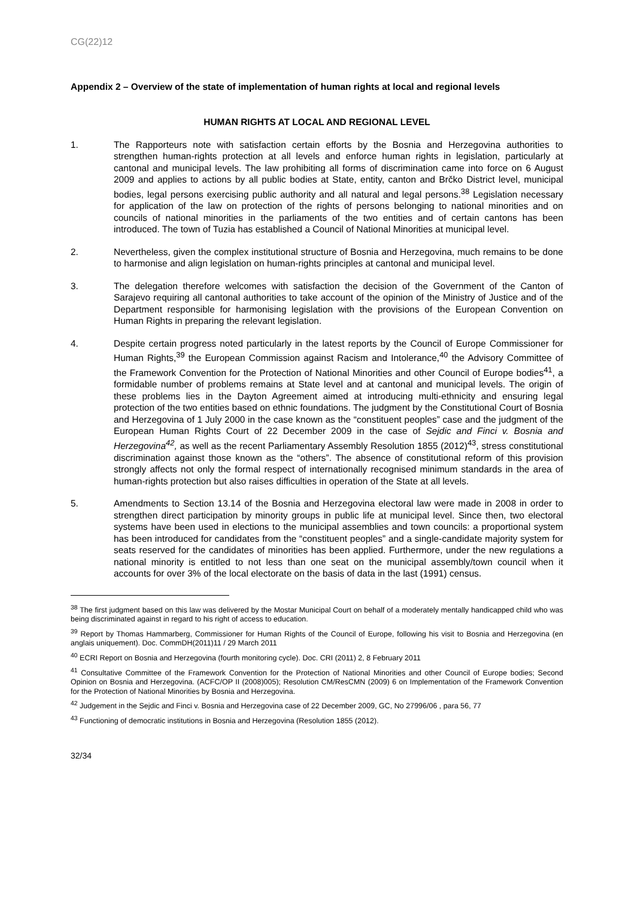CG(22)12
Appendix 2 – Overview of the state of implementation of human rights at local and regional levels
HUMAN RIGHTS AT LOCAL AND REGIONAL LEVEL
1. The Rapporteurs note with satisfaction certain efforts by the Bosnia and Herzegovina authorities to strengthen human-rights protection at all levels and enforce human rights in legislation, particularly at cantonal and municipal levels. The law prohibiting all forms of discrimination came into force on 6 August 2009 and applies to actions by all public bodies at State, entity, canton and Brčko District level, municipal bodies, legal persons exercising public authority and all natural and legal persons.<sup>38</sup> Legislation necessary for application of the law on protection of the rights of persons belonging to national minorities and on councils of national minorities in the parliaments of the two entities and of certain cantons has been introduced. The town of Tuzia has established a Council of National Minorities at municipal level.
2. Nevertheless, given the complex institutional structure of Bosnia and Herzegovina, much remains to be done to harmonise and align legislation on human-rights principles at cantonal and municipal level.
3. The delegation therefore welcomes with satisfaction the decision of the Government of the Canton of Sarajevo requiring all cantonal authorities to take account of the opinion of the Ministry of Justice and of the Department responsible for harmonising legislation with the provisions of the European Convention on Human Rights in preparing the relevant legislation.
4. Despite certain progress noted particularly in the latest reports by the Council of Europe Commissioner for Human Rights,<sup>39</sup> the European Commission against Racism and Intolerance,<sup>40</sup> the Advisory Committee of the Framework Convention for the Protection of National Minorities and other Council of Europe bodies<sup>41</sup>, a formidable number of problems remains at State level and at cantonal and municipal levels. The origin of these problems lies in the Dayton Agreement aimed at introducing multi-ethnicity and ensuring legal protection of the two entities based on ethnic foundations. The judgment by the Constitutional Court of Bosnia and Herzegovina of 1 July 2000 in the case known as the “constituent peoples” case and the judgment of the European Human Rights Court of 22 December 2009 in the case of Sejdic and Finci v. Bosnia and Herzegovina<sup>42</sup>, as well as the recent Parliamentary Assembly Resolution 1855 (2012)<sup>43</sup>, stress constitutional discrimination against those known as the “others”. The absence of constitutional reform of this provision strongly affects not only the formal respect of internationally recognised minimum standards in the area of human-rights protection but also raises difficulties in operation of the State at all levels.
5. Amendments to Section 13.14 of the Bosnia and Herzegovina electoral law were made in 2008 in order to strengthen direct participation by minority groups in public life at municipal level. Since then, two electoral systems have been used in elections to the municipal assemblies and town councils: a proportional system has been introduced for candidates from the “constituent peoples” and a single-candidate majority system for seats reserved for the candidates of minorities has been applied. Furthermore, under the new regulations a national minority is entitled to not less than one seat on the municipal assembly/town council when it accounts for over 3% of the local electorate on the basis of data in the last (1991) census.
<sup>38</sup> The first judgment based on this law was delivered by the Mostar Municipal Court on behalf of a moderately mentally handicapped child who was being discriminated against in regard to his right of access to education.
<sup>39</sup> Report by Thomas Hammarberg, Commissioner for Human Rights of the Council of Europe, following his visit to Bosnia and Herzegovina (en anglais uniquement). Doc. CommDH(2011)11 / 29 March 2011
<sup>40</sup> ECRI Report on Bosnia and Herzegovina (fourth monitoring cycle). Doc. CRI (2011) 2, 8 February 2011
<sup>41</sup> Consultative Committee of the Framework Convention for the Protection of National Minorities and other Council of Europe bodies; Second Opinion on Bosnia and Herzegovina. (ACFC/OP II (2008)005); Resolution CM/ResCMN (2009) 6 on Implementation of the Framework Convention for the Protection of National Minorities by Bosnia and Herzegovina.
<sup>42</sup> Judgement in the Sejdic and Finci v. Bosnia and Herzegovina case of 22 December 2009, GC, No 27996/06 , para 56, 77
<sup>43</sup> Functioning of democratic institutions in Bosnia and Herzegovina (Resolution 1855 (2012).
32/34